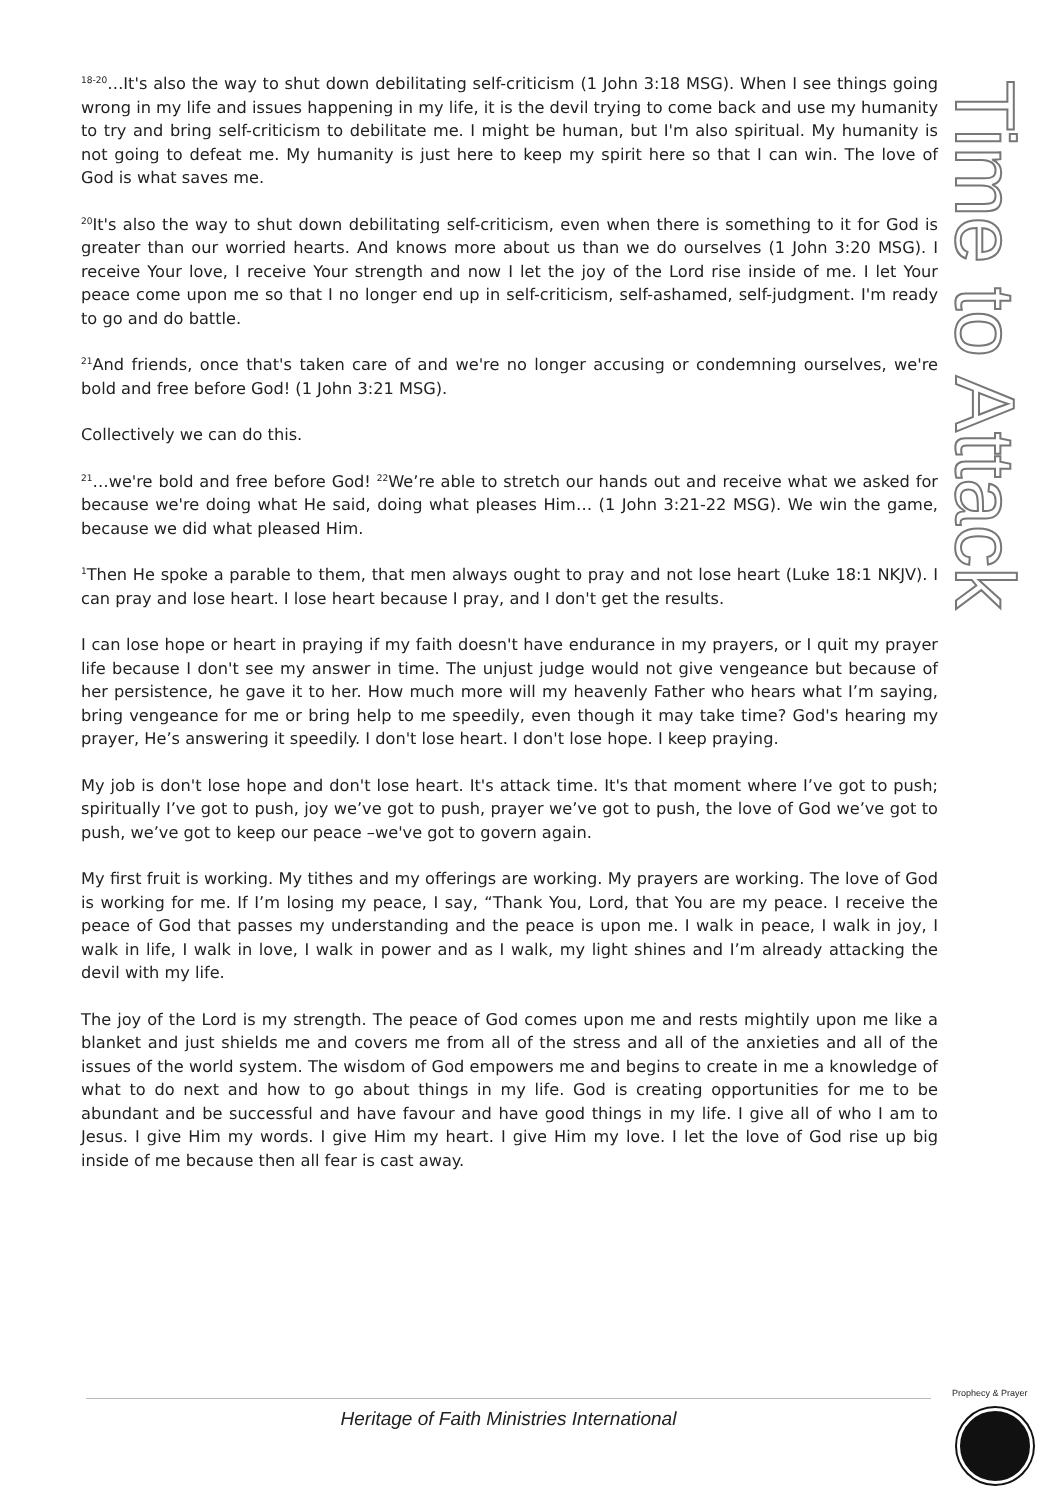<sup>18-20</sup>…It's also the way to shut down debilitating self-criticism (1 John 3:18 MSG). When I see things going wrong in my life and issues happening in my life, it is the devil trying to come back and use my humanity to try and bring self-criticism to debilitate me. I might be human, but I'm also spiritual. My humanity is not going to defeat me. My humanity is just here to keep my spirit here so that I can win. The love of God is what saves me.
<sup>20</sup> It's also the way to shut down debilitating self-criticism, even when there is something to it for God is greater than our worried hearts. And knows more about us than we do ourselves (1 John 3:20 MSG). I receive Your love, I receive Your strength and now I let the joy of the Lord rise inside of me. I let Your peace come upon me so that I no longer end up in self-criticism, self-ashamed, self-judgment. I'm ready to go and do battle.
<sup>21</sup> And friends, once that's taken care of and we're no longer accusing or condemning ourselves, we're bold and free before God! (1 John 3:21 MSG).
Collectively we can do this.
<sup>21</sup>…we're bold and free before God! <sup>22</sup>We’re able to stretch our hands out and receive what we asked for because we're doing what He said, doing what pleases Him… (1 John 3:21-22 MSG). We win the game, because we did what pleased Him.
<sup>1</sup> Then He spoke a parable to them, that men always ought to pray and not lose heart (Luke 18:1 NKJV). I can pray and lose heart. I lose heart because I pray, and I don't get the results.
I can lose hope or heart in praying if my faith doesn't have endurance in my prayers, or I quit my prayer life because I don't see my answer in time. The unjust judge would not give vengeance but because of her persistence, he gave it to her. How much more will my heavenly Father who hears what I’m saying, bring vengeance for me or bring help to me speedily, even though it may take time? God's hearing my prayer, He’s answering it speedily. I don't lose heart. I don't lose hope. I keep praying.
My job is don't lose hope and don't lose heart. It's attack time. It's that moment where I’ve got to push; spiritually I’ve got to push, joy we’ve got to push, prayer we’ve got to push, the love of God we’ve got to push, we’ve got to keep our peace –we've got to govern again.
My first fruit is working. My tithes and my offerings are working. My prayers are working. The love of God is working for me. If I’m losing my peace, I say, “Thank You, Lord, that You are my peace. I receive the peace of God that passes my understanding and the peace is upon me. I walk in peace, I walk in joy, I walk in life, I walk in love, I walk in power and as I walk, my light shines and I’m already attacking the devil with my life.
The joy of the Lord is my strength. The peace of God comes upon me and rests mightily upon me like a blanket and just shields me and covers me from all of the stress and all of the anxieties and all of the issues of the world system. The wisdom of God empowers me and begins to create in me a knowledge of what to do next and how to go about things in my life. God is creating opportunities for me to be abundant and be successful and have favour and have good things in my life. I give all of who I am to Jesus. I give Him my words. I give Him my heart. I give Him my love. I let the love of God rise up big inside of me because then all fear is cast away.
Time to Attack
Heritage of Faith Ministries International
Prophecy & Prayer